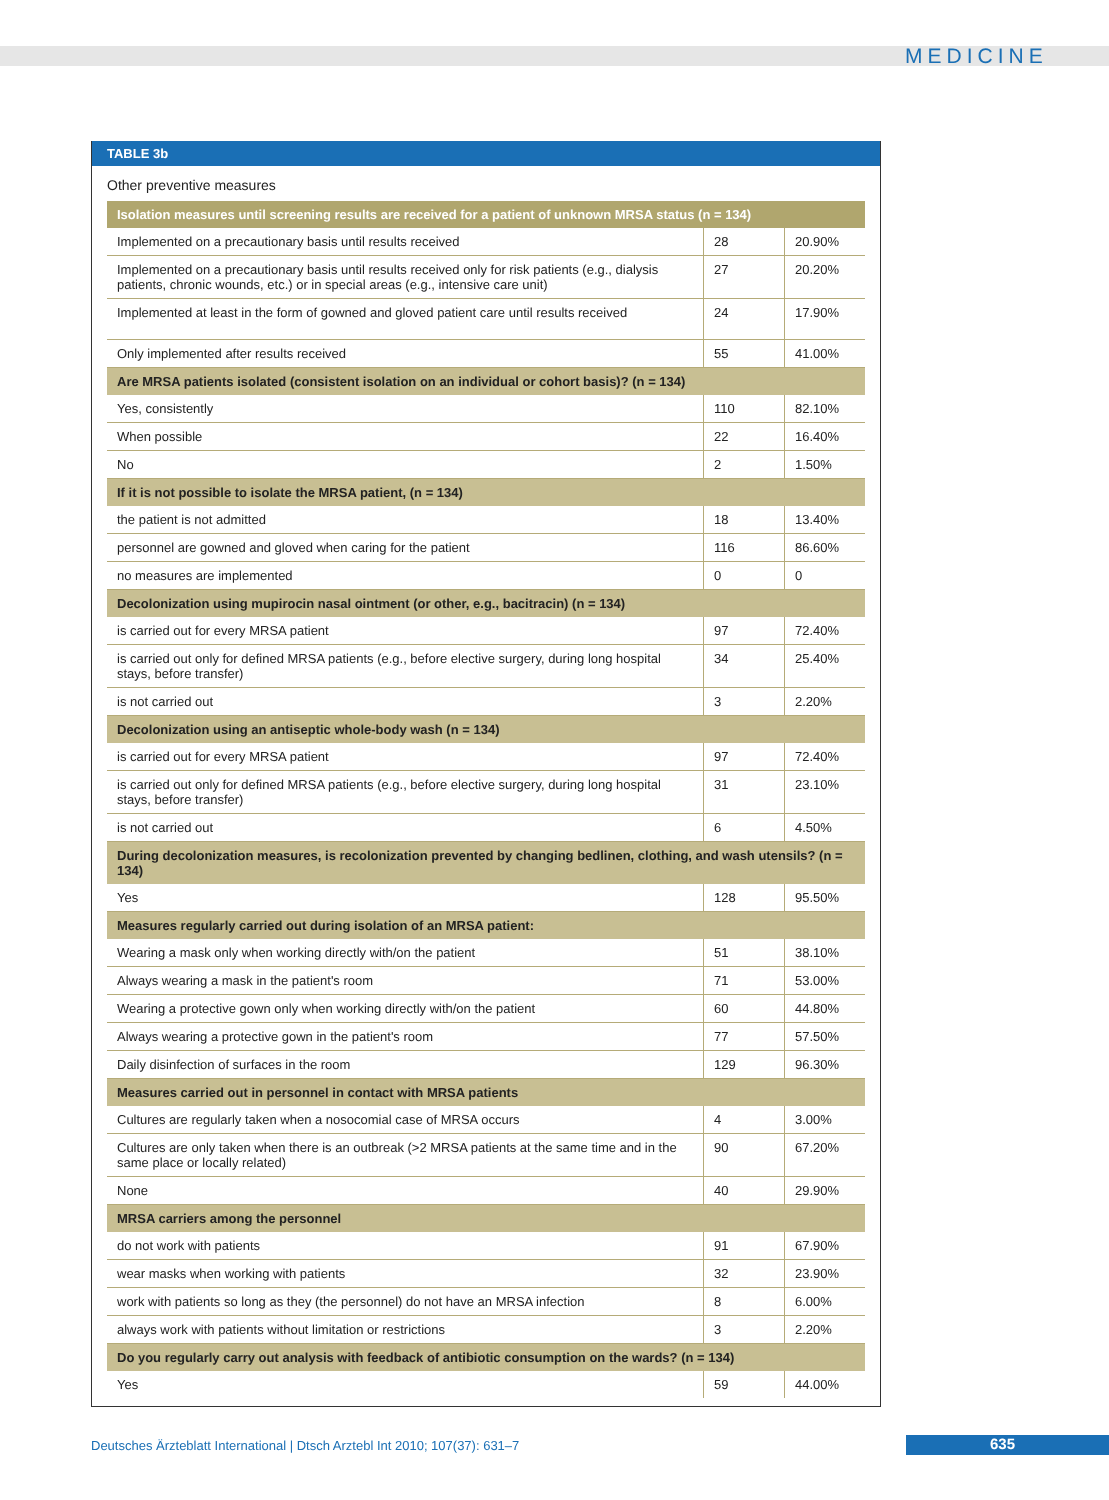MEDICINE
TABLE 3b
Other preventive measures
| Isolation measures until screening results are received for a patient of unknown MRSA status (n = 134) | | |
| --- | --- | --- |
| Implemented on a precautionary basis until results received | 28 | 20.90% |
| Implemented on a precautionary basis until results received only for risk patients (e.g., dialysis patients, chronic wounds, etc.) or in special areas (e.g., intensive care unit) | 27 | 20.20% |
| Implemented at least in the form of gowned and gloved patient care until results received | 24 | 17.90% |
| Only implemented after results received | 55 | 41.00% |
| Are MRSA patients isolated (consistent isolation on an individual or cohort basis)? (n = 134) | | |
| Yes, consistently | 110 | 82.10% |
| When possible | 22 | 16.40% |
| No | 2 | 1.50% |
| If it is not possible to isolate the MRSA patient, (n = 134) | | |
| the patient is not admitted | 18 | 13.40% |
| personnel are gowned and gloved when caring for the patient | 116 | 86.60% |
| no measures are implemented | 0 | 0 |
| Decolonization using mupirocin nasal ointment (or other, e.g., bacitracin) (n = 134) | | |
| is carried out for every MRSA patient | 97 | 72.40% |
| is carried out only for defined MRSA patients (e.g., before elective surgery, during long hospital stays, before transfer) | 34 | 25.40% |
| is not carried out | 3 | 2.20% |
| Decolonization using an antiseptic whole-body wash (n = 134) | | |
| is carried out for every MRSA patient | 97 | 72.40% |
| is carried out only for defined MRSA patients (e.g., before elective surgery, during long hospital stays, before transfer) | 31 | 23.10% |
| is not carried out | 6 | 4.50% |
| During decolonization measures, is recolonization prevented by changing bedlinen, clothing, and wash utensils? (n = 134) | | |
| Yes | 128 | 95.50% |
| Measures regularly carried out during isolation of an MRSA patient: | | |
| Wearing a mask only when working directly with/on the patient | 51 | 38.10% |
| Always wearing a mask in the patient's room | 71 | 53.00% |
| Wearing a protective gown only when working directly with/on the patient | 60 | 44.80% |
| Always wearing a protective gown in the patient's room | 77 | 57.50% |
| Daily disinfection of surfaces in the room | 129 | 96.30% |
| Measures carried out in personnel in contact with MRSA patients | | |
| Cultures are regularly taken when a nosocomial case of MRSA occurs | 4 | 3.00% |
| Cultures are only taken when there is an outbreak (>2 MRSA patients at the same time and in the same place or locally related) | 90 | 67.20% |
| None | 40 | 29.90% |
| MRSA carriers among the personnel | | |
| do not work with patients | 91 | 67.90% |
| wear masks when working with patients | 32 | 23.90% |
| work with patients so long as they (the personnel) do not have an MRSA infection | 8 | 6.00% |
| always work with patients without limitation or restrictions | 3 | 2.20% |
| Do you regularly carry out analysis with feedback of antibiotic consumption on the wards? (n = 134) | | |
| Yes | 59 | 44.00% |
Deutsches Ärzteblatt International | Dtsch Arztebl Int 2010; 107(37): 631–7
635